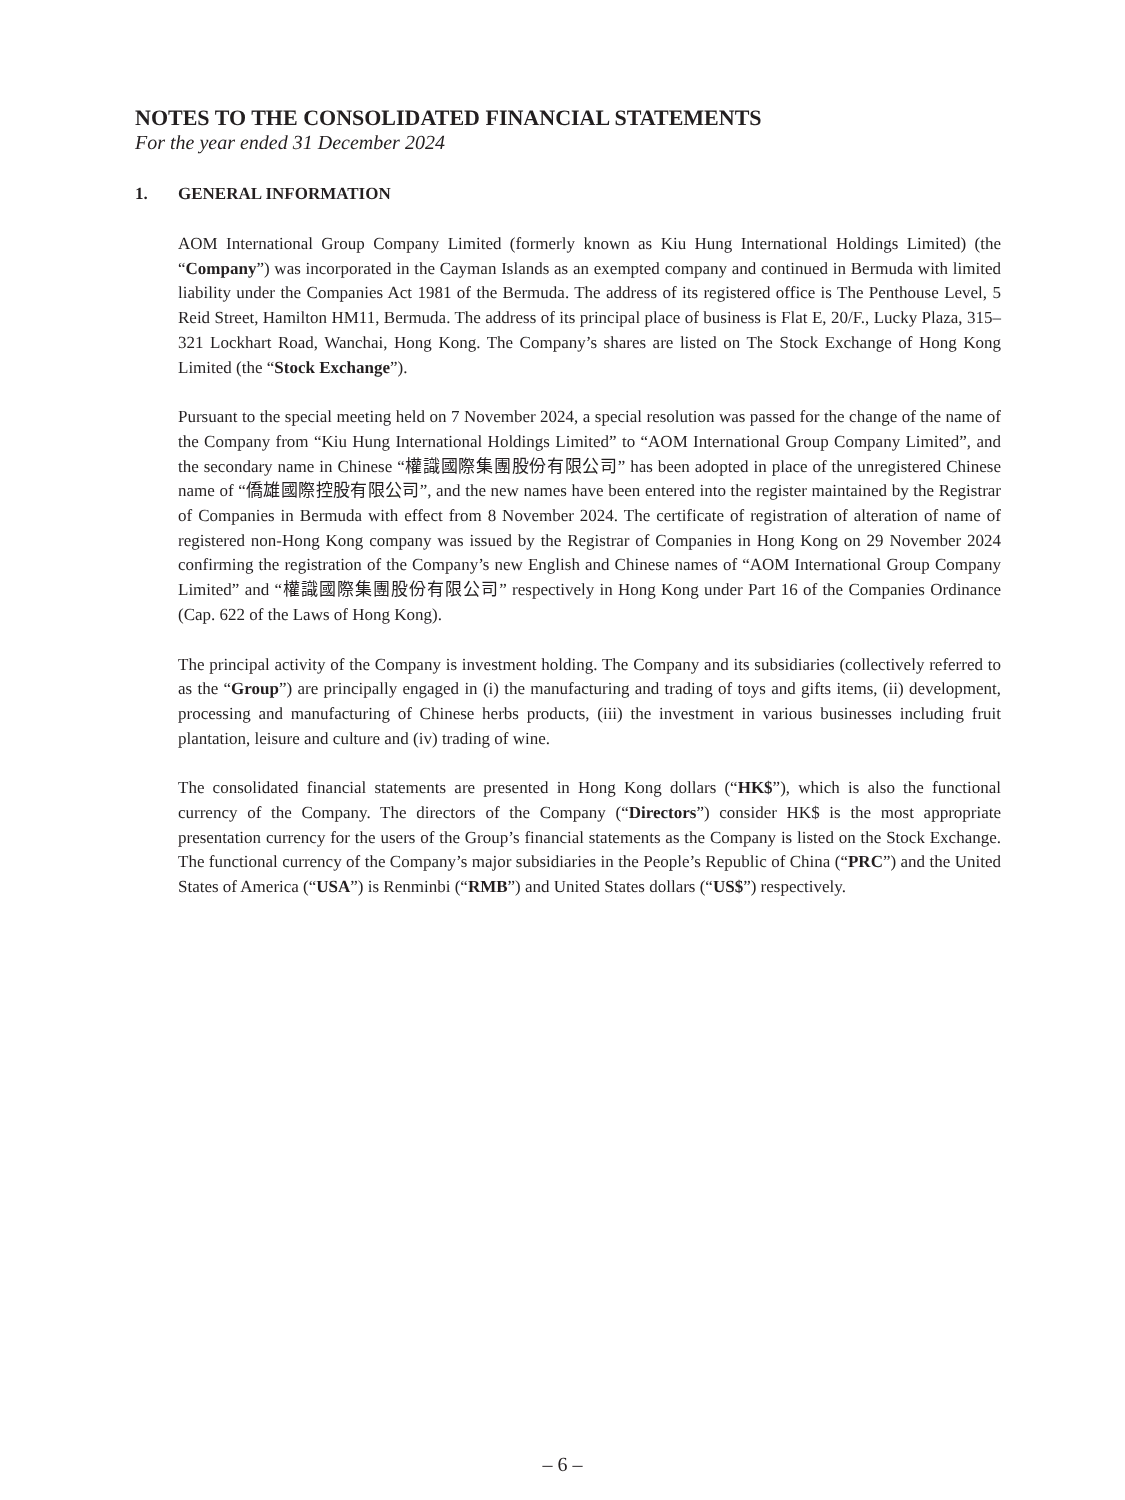NOTES TO THE CONSOLIDATED FINANCIAL STATEMENTS
For the year ended 31 December 2024
1. GENERAL INFORMATION
AOM International Group Company Limited (formerly known as Kiu Hung International Holdings Limited) (the “Company”) was incorporated in the Cayman Islands as an exempted company and continued in Bermuda with limited liability under the Companies Act 1981 of the Bermuda. The address of its registered office is The Penthouse Level, 5 Reid Street, Hamilton HM11, Bermuda. The address of its principal place of business is Flat E, 20/F., Lucky Plaza, 315–321 Lockhart Road, Wanchai, Hong Kong. The Company’s shares are listed on The Stock Exchange of Hong Kong Limited (the “Stock Exchange”).
Pursuant to the special meeting held on 7 November 2024, a special resolution was passed for the change of the name of the Company from “Kiu Hung International Holdings Limited” to “AOM International Group Company Limited”, and the secondary name in Chinese “權識國際集團股份有限公司” has been adopted in place of the unregistered Chinese name of “僑雄國際控股有限公司”, and the new names have been entered into the register maintained by the Registrar of Companies in Bermuda with effect from 8 November 2024. The certificate of registration of alteration of name of registered non-Hong Kong company was issued by the Registrar of Companies in Hong Kong on 29 November 2024 confirming the registration of the Company’s new English and Chinese names of “AOM International Group Company Limited” and “權識國際集團股份有限公司” respectively in Hong Kong under Part 16 of the Companies Ordinance (Cap. 622 of the Laws of Hong Kong).
The principal activity of the Company is investment holding. The Company and its subsidiaries (collectively referred to as the “Group”) are principally engaged in (i) the manufacturing and trading of toys and gifts items, (ii) development, processing and manufacturing of Chinese herbs products, (iii) the investment in various businesses including fruit plantation, leisure and culture and (iv) trading of wine.
The consolidated financial statements are presented in Hong Kong dollars (“HK$”), which is also the functional currency of the Company. The directors of the Company (“Directors”) consider HK$ is the most appropriate presentation currency for the users of the Group’s financial statements as the Company is listed on the Stock Exchange. The functional currency of the Company’s major subsidiaries in the People’s Republic of China (“PRC”) and the United States of America (“USA”) is Renminbi (“RMB”) and United States dollars (“US$”) respectively.
– 6 –